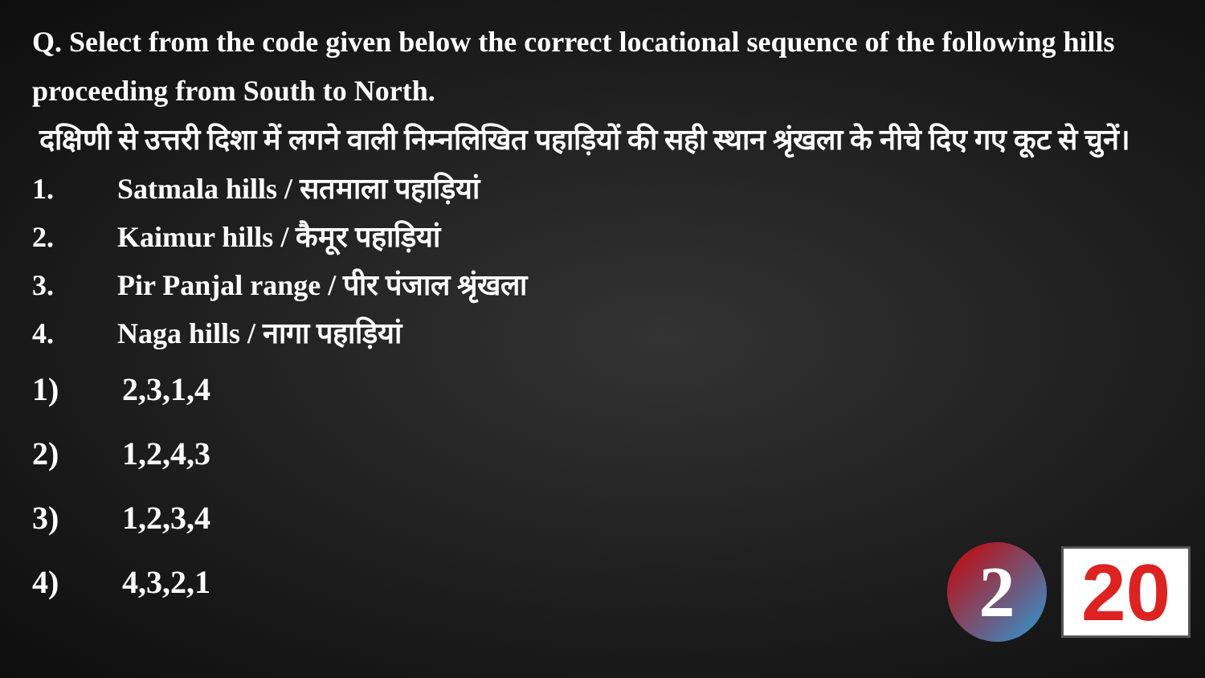Q. Select from the code given below the correct locational sequence of the following hills proceeding from South to North.
दक्षिणी से उत्तरी दिशा में लगने वाली निम्नलिखित पहाड़ियों की सही स्थान श्रृंखला के नीचे दिए गए कूट से चुनें।
1. Satmala hills / सतमाला पहाड़ियां
2. Kaimur hills / कैमूर पहाड़ियां
3. Pir Panjal range / पीर पंजाल श्रृंखला
4. Naga hills / नागा पहाड़ियां
1) 2,3,1,4
2) 1,2,4,3
3) 1,2,3,4
4) 4,3,2,1
2
20